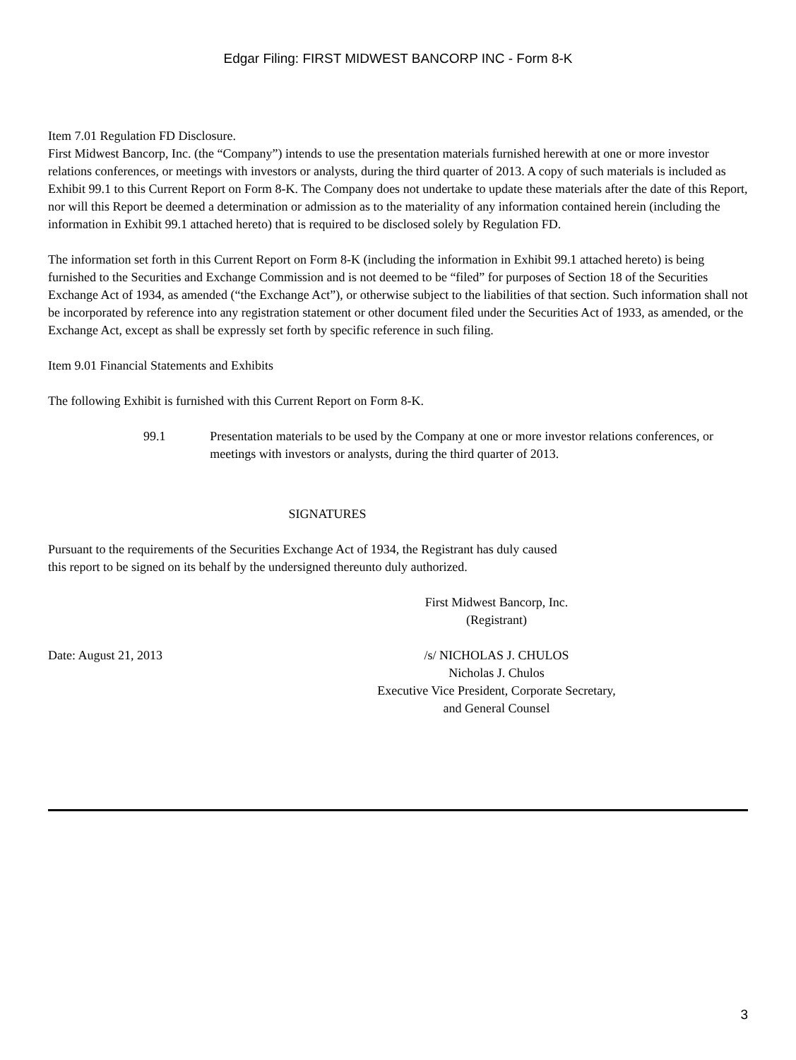Edgar Filing: FIRST MIDWEST BANCORP INC - Form 8-K
Item 7.01 Regulation FD Disclosure.
First Midwest Bancorp, Inc. (the “Company”) intends to use the presentation materials furnished herewith at one or more investor relations conferences, or meetings with investors or analysts, during the third quarter of 2013. A copy of such materials is included as Exhibit 99.1 to this Current Report on Form 8-K. The Company does not undertake to update these materials after the date of this Report, nor will this Report be deemed a determination or admission as to the materiality of any information contained herein (including the information in Exhibit 99.1 attached hereto) that is required to be disclosed solely by Regulation FD.
The information set forth in this Current Report on Form 8-K (including the information in Exhibit 99.1 attached hereto) is being furnished to the Securities and Exchange Commission and is not deemed to be “filed” for purposes of Section 18 of the Securities Exchange Act of 1934, as amended (“the Exchange Act”), or otherwise subject to the liabilities of that section. Such information shall not be incorporated by reference into any registration statement or other document filed under the Securities Act of 1933, as amended, or the Exchange Act, except as shall be expressly set forth by specific reference in such filing.
Item 9.01 Financial Statements and Exhibits
The following Exhibit is furnished with this Current Report on Form 8-K.
99.1 Presentation materials to be used by the Company at one or more investor relations conferences, or meetings with investors or analysts, during the third quarter of 2013.
SIGNATURES
Pursuant to the requirements of the Securities Exchange Act of 1934, the Registrant has duly caused
this report to be signed on its behalf by the undersigned thereunto duly authorized.
First Midwest Bancorp, Inc.
(Registrant)
Date: August 21, 2013 /s/ NICHOLAS J. CHULOS
Nicholas J. Chulos
Executive Vice President, Corporate Secretary,
and General Counsel
3